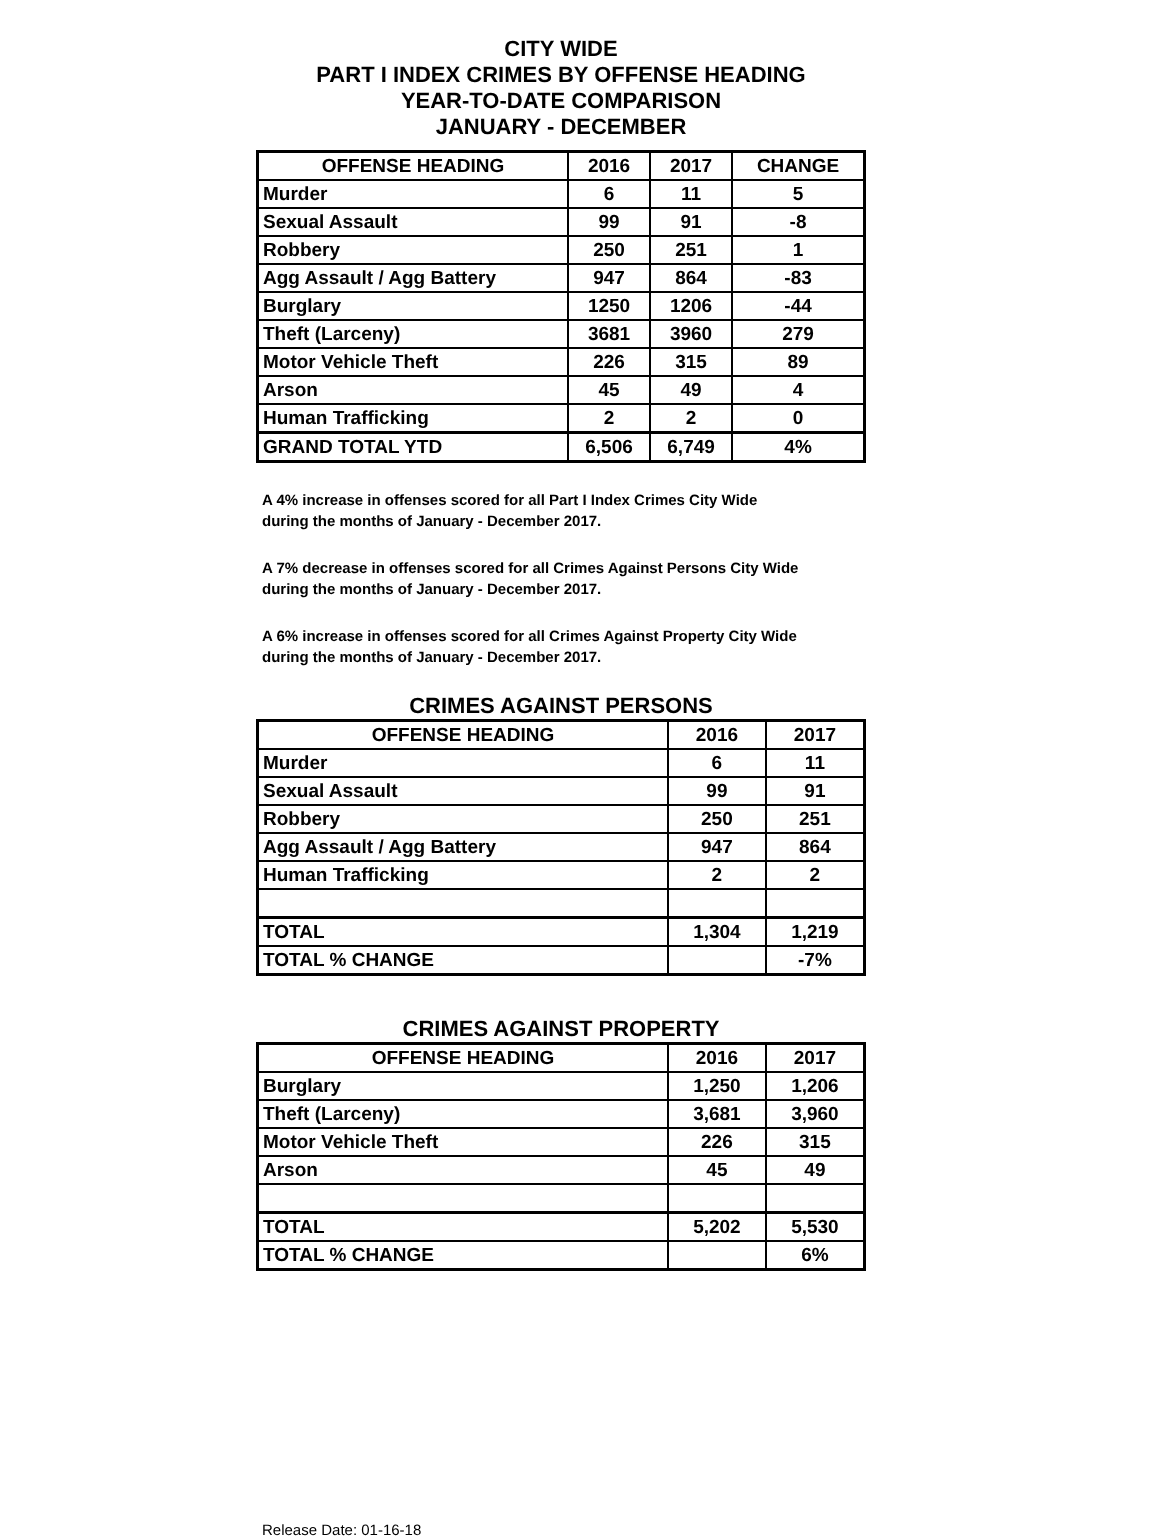CITY WIDE
PART I INDEX CRIMES BY OFFENSE HEADING
YEAR-TO-DATE COMPARISON
JANUARY - DECEMBER
| OFFENSE HEADING | 2016 | 2017 | CHANGE |
| --- | --- | --- | --- |
| Murder | 6 | 11 | 5 |
| Sexual Assault | 99 | 91 | -8 |
| Robbery | 250 | 251 | 1 |
| Agg Assault / Agg Battery | 947 | 864 | -83 |
| Burglary | 1250 | 1206 | -44 |
| Theft (Larceny) | 3681 | 3960 | 279 |
| Motor Vehicle Theft | 226 | 315 | 89 |
| Arson | 45 | 49 | 4 |
| Human Trafficking | 2 | 2 | 0 |
| GRAND TOTAL YTD | 6,506 | 6,749 | 4% |
A 4% increase in offenses scored for all Part I Index Crimes City Wide
during the months of January - December 2017.
A 7% decrease in offenses scored for all Crimes Against Persons City Wide
during the months of January - December 2017.
A 6% increase in offenses scored for all Crimes Against Property City Wide
during the months of January - December 2017.
CRIMES AGAINST PERSONS
| OFFENSE HEADING | 2016 | 2017 |
| --- | --- | --- |
| Murder | 6 | 11 |
| Sexual Assault | 99 | 91 |
| Robbery | 250 | 251 |
| Agg Assault / Agg Battery | 947 | 864 |
| Human Trafficking | 2 | 2 |
| TOTAL | 1,304 | 1,219 |
| TOTAL % CHANGE | | -7% |
CRIMES AGAINST PROPERTY
| OFFENSE HEADING | 2016 | 2017 |
| --- | --- | --- |
| Burglary | 1,250 | 1,206 |
| Theft (Larceny) | 3,681 | 3,960 |
| Motor Vehicle Theft | 226 | 315 |
| Arson | 45 | 49 |
| TOTAL | 5,202 | 5,530 |
| TOTAL % CHANGE | | 6% |
Release Date: 01-16-18